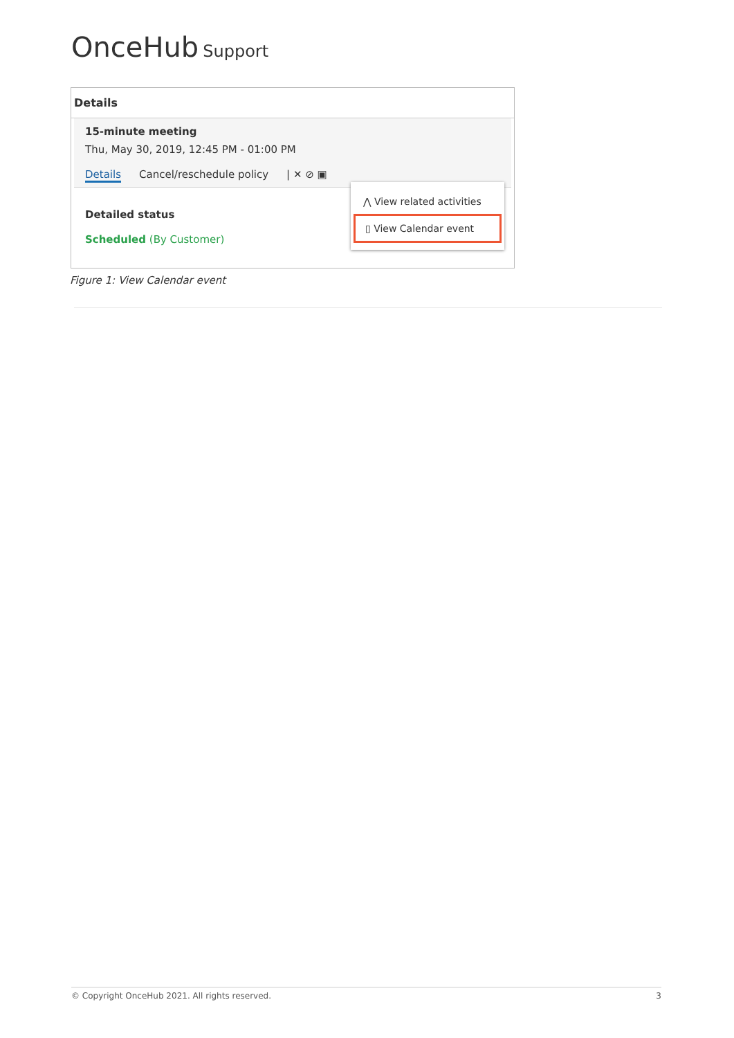OnceHub Support
Details
15-minute meeting
Thu, May 30, 2019, 12:45 PM - 01:00 PM
Details Cancel/reschedule policy | ✕ ⊘ ▣
Detailed status
Scheduled (By Customer)
⋀ View related activities
▯ View Calendar event
Figure 1: View Calendar event
© Copyright OnceHub 2021. All rights reserved. 3